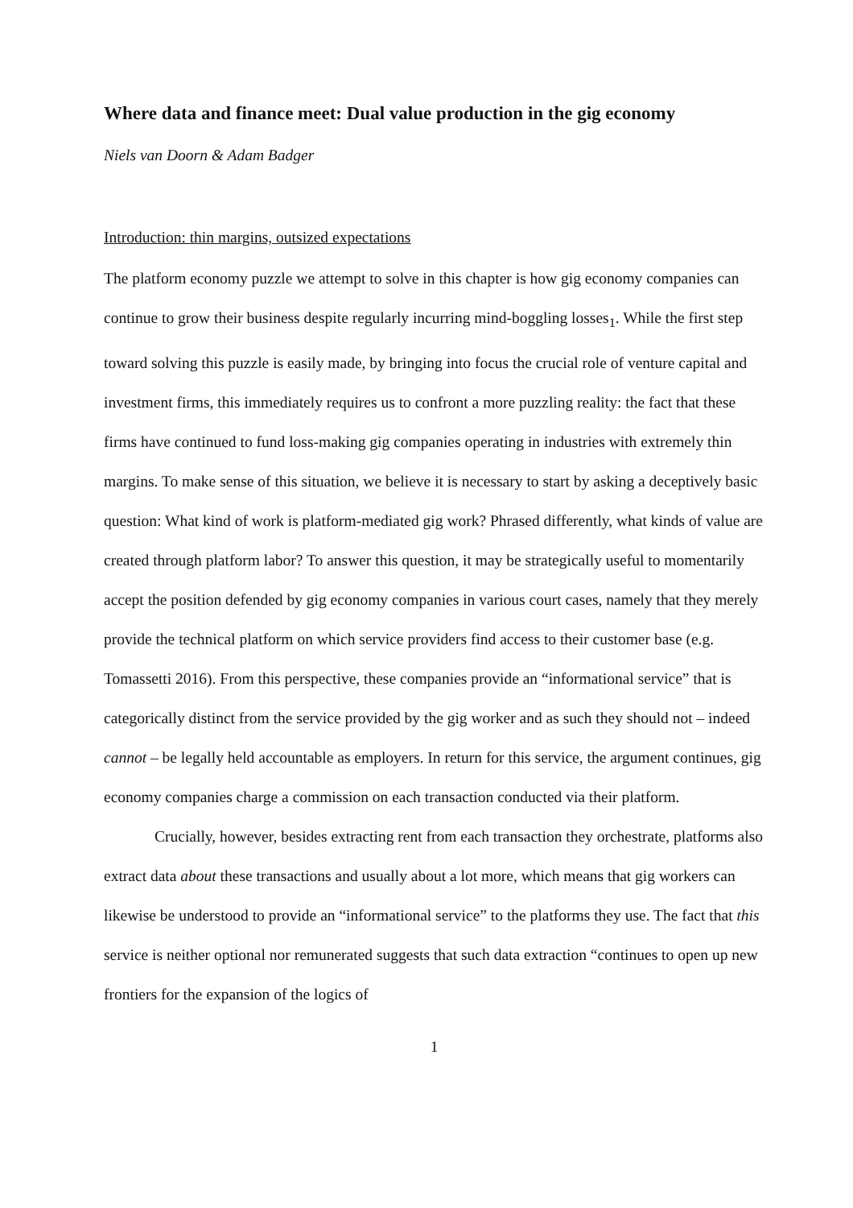Where data and finance meet: Dual value production in the gig economy
Niels van Doorn & Adam Badger
Introduction: thin margins, outsized expectations
The platform economy puzzle we attempt to solve in this chapter is how gig economy companies can continue to grow their business despite regularly incurring mind-boggling losses<sub>1</sub>. While the first step toward solving this puzzle is easily made, by bringing into focus the crucial role of venture capital and investment firms, this immediately requires us to confront a more puzzling reality: the fact that these firms have continued to fund loss-making gig companies operating in industries with extremely thin margins. To make sense of this situation, we believe it is necessary to start by asking a deceptively basic question: What kind of work is platform-mediated gig work? Phrased differently, what kinds of value are created through platform labor? To answer this question, it may be strategically useful to momentarily accept the position defended by gig economy companies in various court cases, namely that they merely provide the technical platform on which service providers find access to their customer base (e.g. Tomassetti 2016). From this perspective, these companies provide an “informational service” that is categorically distinct from the service provided by the gig worker and as such they should not – indeed cannot – be legally held accountable as employers. In return for this service, the argument continues, gig economy companies charge a commission on each transaction conducted via their platform.
Crucially, however, besides extracting rent from each transaction they orchestrate, platforms also extract data about these transactions and usually about a lot more, which means that gig workers can likewise be understood to provide an “informational service” to the platforms they use. The fact that this service is neither optional nor remunerated suggests that such data extraction “continues to open up new frontiers for the expansion of the logics of
1